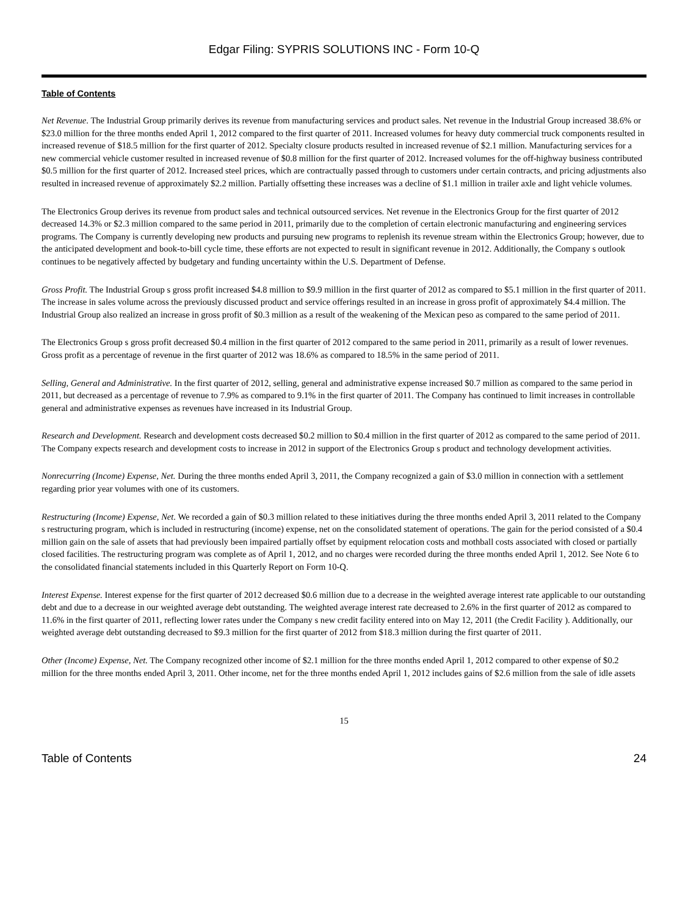Edgar Filing: SYPRIS SOLUTIONS INC - Form 10-Q
Table of Contents
Net Revenue. The Industrial Group primarily derives its revenue from manufacturing services and product sales. Net revenue in the Industrial Group increased 38.6% or $23.0 million for the three months ended April 1, 2012 compared to the first quarter of 2011. Increased volumes for heavy duty commercial truck components resulted in increased revenue of $18.5 million for the first quarter of 2012. Specialty closure products resulted in increased revenue of $2.1 million. Manufacturing services for a new commercial vehicle customer resulted in increased revenue of $0.8 million for the first quarter of 2012. Increased volumes for the off-highway business contributed $0.5 million for the first quarter of 2012. Increased steel prices, which are contractually passed through to customers under certain contracts, and pricing adjustments also resulted in increased revenue of approximately $2.2 million. Partially offsetting these increases was a decline of $1.1 million in trailer axle and light vehicle volumes.
The Electronics Group derives its revenue from product sales and technical outsourced services. Net revenue in the Electronics Group for the first quarter of 2012 decreased 14.3% or $2.3 million compared to the same period in 2011, primarily due to the completion of certain electronic manufacturing and engineering services programs. The Company is currently developing new products and pursuing new programs to replenish its revenue stream within the Electronics Group; however, due to the anticipated development and book-to-bill cycle time, these efforts are not expected to result in significant revenue in 2012. Additionally, the Company s outlook continues to be negatively affected by budgetary and funding uncertainty within the U.S. Department of Defense.
Gross Profit. The Industrial Group s gross profit increased $4.8 million to $9.9 million in the first quarter of 2012 as compared to $5.1 million in the first quarter of 2011. The increase in sales volume across the previously discussed product and service offerings resulted in an increase in gross profit of approximately $4.4 million. The Industrial Group also realized an increase in gross profit of $0.3 million as a result of the weakening of the Mexican peso as compared to the same period of 2011.
The Electronics Group s gross profit decreased $0.4 million in the first quarter of 2012 compared to the same period in 2011, primarily as a result of lower revenues. Gross profit as a percentage of revenue in the first quarter of 2012 was 18.6% as compared to 18.5% in the same period of 2011.
Selling, General and Administrative. In the first quarter of 2012, selling, general and administrative expense increased $0.7 million as compared to the same period in 2011, but decreased as a percentage of revenue to 7.9% as compared to 9.1% in the first quarter of 2011. The Company has continued to limit increases in controllable general and administrative expenses as revenues have increased in its Industrial Group.
Research and Development. Research and development costs decreased $0.2 million to $0.4 million in the first quarter of 2012 as compared to the same period of 2011. The Company expects research and development costs to increase in 2012 in support of the Electronics Group s product and technology development activities.
Nonrecurring (Income) Expense, Net. During the three months ended April 3, 2011, the Company recognized a gain of $3.0 million in connection with a settlement regarding prior year volumes with one of its customers.
Restructuring (Income) Expense, Net. We recorded a gain of $0.3 million related to these initiatives during the three months ended April 3, 2011 related to the Company s restructuring program, which is included in restructuring (income) expense, net on the consolidated statement of operations. The gain for the period consisted of a $0.4 million gain on the sale of assets that had previously been impaired partially offset by equipment relocation costs and mothball costs associated with closed or partially closed facilities. The restructuring program was complete as of April 1, 2012, and no charges were recorded during the three months ended April 1, 2012. See Note 6 to the consolidated financial statements included in this Quarterly Report on Form 10-Q.
Interest Expense. Interest expense for the first quarter of 2012 decreased $0.6 million due to a decrease in the weighted average interest rate applicable to our outstanding debt and due to a decrease in our weighted average debt outstanding. The weighted average interest rate decreased to 2.6% in the first quarter of 2012 as compared to 11.6% in the first quarter of 2011, reflecting lower rates under the Company s new credit facility entered into on May 12, 2011 (the Credit Facility ). Additionally, our weighted average debt outstanding decreased to $9.3 million for the first quarter of 2012 from $18.3 million during the first quarter of 2011.
Other (Income) Expense, Net. The Company recognized other income of $2.1 million for the three months ended April 1, 2012 compared to other expense of $0.2 million for the three months ended April 3, 2011. Other income, net for the three months ended April 1, 2012 includes gains of $2.6 million from the sale of idle assets
15
Table of Contents 24